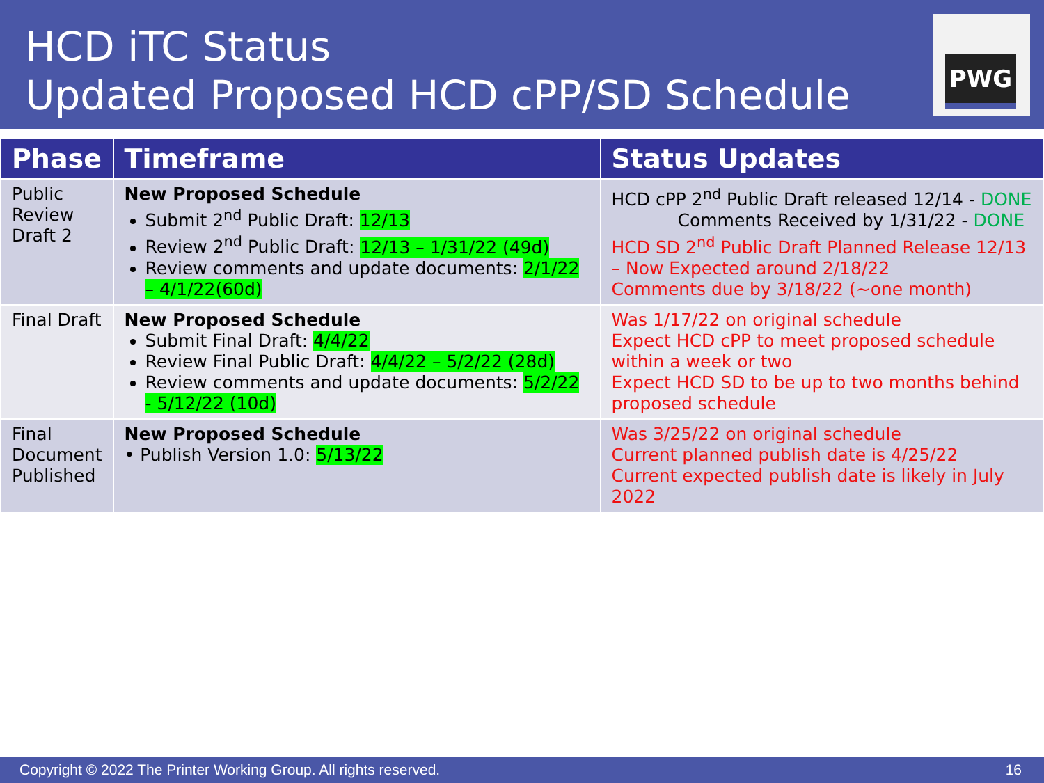HCD iTC Status
Updated Proposed HCD cPP/SD Schedule
PWG
| Phase | Timeframe | Status Updates |
| --- | --- | --- |
| Public Review Draft 2 | New Proposed Schedule Submit 2<sup>nd</sup> Public Draft: 12/13 Review 2<sup>nd</sup> Public Draft: 12/13 – 1/31/22 (49d) Review comments and update documents: 2/1/22 – 4/1/22(60d) | HCD cPP 2<sup>nd</sup> Public Draft released 12/14 - DONE Comments Received by 1/31/22 - DONE HCD SD 2<sup>nd</sup> Public Draft Planned Release 12/13 – Now Expected around 2/18/22 Comments due by 3/18/22 (~one month) |
| Final Draft | New Proposed Schedule Submit Final Draft: 4/4/22 Review Final Public Draft: 4/4/22 – 5/2/22 (28d) Review comments and update documents: 5/2/22 - 5/12/22 (10d) | Was 1/17/22 on original schedule Expect HCD cPP to meet proposed schedule within a week or two Expect HCD SD to be up to two months behind proposed schedule |
| Final Document Published | New Proposed Schedule • Publish Version 1.0: 5/13/22 | Was 3/25/22 on original schedule Current planned publish date is 4/25/22 Current expected publish date is likely in July 2022 |
Copyright © 2022 The Printer Working Group. All rights reserved. 16